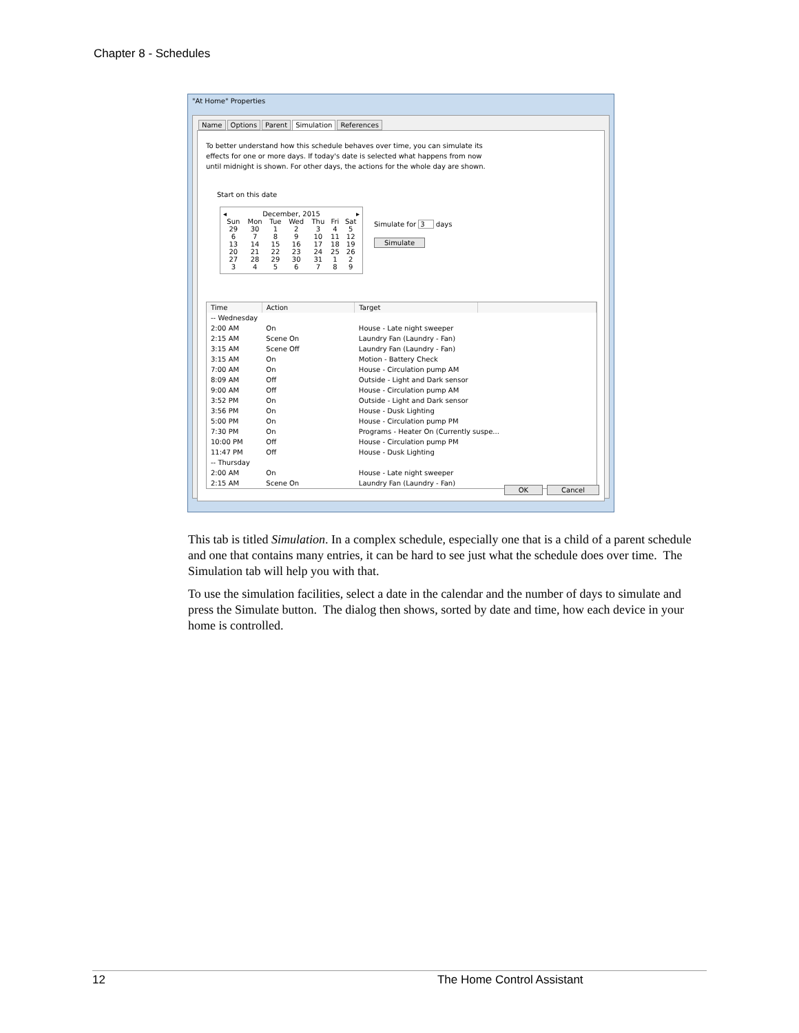Chapter 8 - Schedules
"At Home" Properties
Name Options Parent Simulation References
To better understand how this schedule behaves over time, you can simulate its effects for one or more days. If today's date is selected what happens from now until midnight is shown. For other days, the actions for the whole day are shown.
Start on this date
◂ December, 2015 ▸
| Sun | Mon | Tue | Wed | Thu | Fri | Sat |
| --- | --- | --- | --- | --- | --- | --- |
| 29 | 30 | 1 | 2 | 3 | 4 | 5 |
| 6 | 7 | 8 | 9 | 10 | 11 | 12 |
| 13 | 14 | 15 | 16 | 17 | 18 | 19 |
| 20 | 21 | 22 | 23 | 24 | 25 | 26 |
| 27 | 28 | 29 | 30 | 31 | 1 | 2 |
| 3 | 4 | 5 | 6 | 7 | 8 | 9 |
Simulate for 3 days
Simulate
| Time | Action | Target | |
| --- | --- | --- | --- |
| -- Wednesday | | | |
| 2:00 AM | On | House - Late night sweeper | |
| 2:15 AM | Scene On | Laundry Fan (Laundry - Fan) | |
| 3:15 AM | Scene Off | Laundry Fan (Laundry - Fan) | |
| 3:15 AM | On | Motion - Battery Check | |
| 7:00 AM | On | House - Circulation pump AM | |
| 8:09 AM | Off | Outside - Light and Dark sensor | |
| 9:00 AM | Off | House - Circulation pump AM | |
| 3:52 PM | On | Outside - Light and Dark sensor | |
| 3:56 PM | On | House - Dusk Lighting | |
| 5:00 PM | On | House - Circulation pump PM | |
| 7:30 PM | On | Programs - Heater On (Currently suspe... | |
| 10:00 PM | Off | House - Circulation pump PM | |
| 11:47 PM | Off | House - Dusk Lighting | |
| -- Thursday | | | |
| 2:00 AM | On | House - Late night sweeper | |
| 2:15 AM | Scene On | Laundry Fan (Laundry - Fan) | |
OK Cancel
This tab is titled Simulation. In a complex schedule, especially one that is a child of a parent schedule and one that contains many entries, it can be hard to see just what the schedule does over time. The Simulation tab will help you with that.
To use the simulation facilities, select a date in the calendar and the number of days to simulate and press the Simulate button. The dialog then shows, sorted by date and time, how each device in your home is controlled.
12 The Home Control Assistant